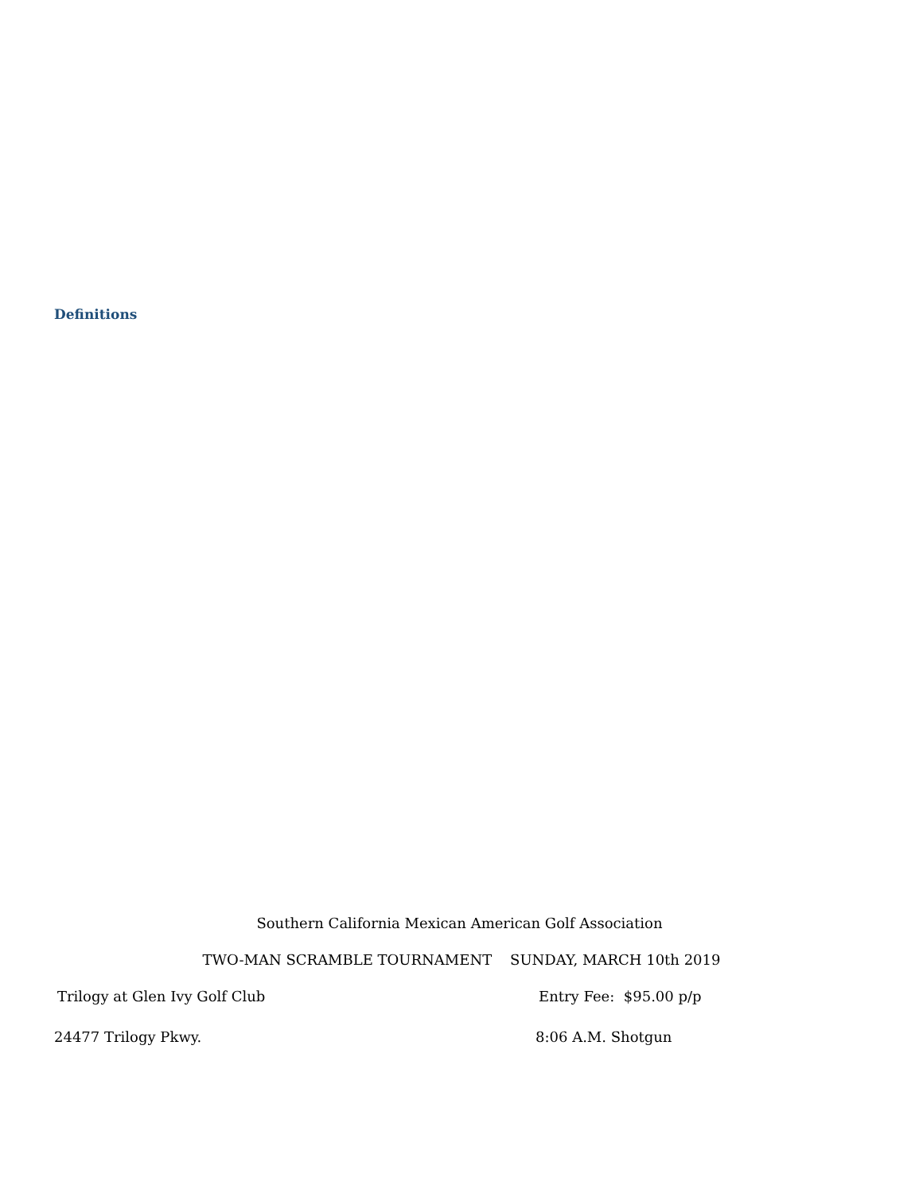Definitions
Southern California Mexican American Golf Association
TWO-MAN SCRAMBLE TOURNAMENT SUNDAY, MARCH 10th 2019
Trilogy at Glen Ivy Golf Club Entry Fee: $95.00 p/p
24477 Trilogy Pkwy. 8:06 A.M. Shotgun